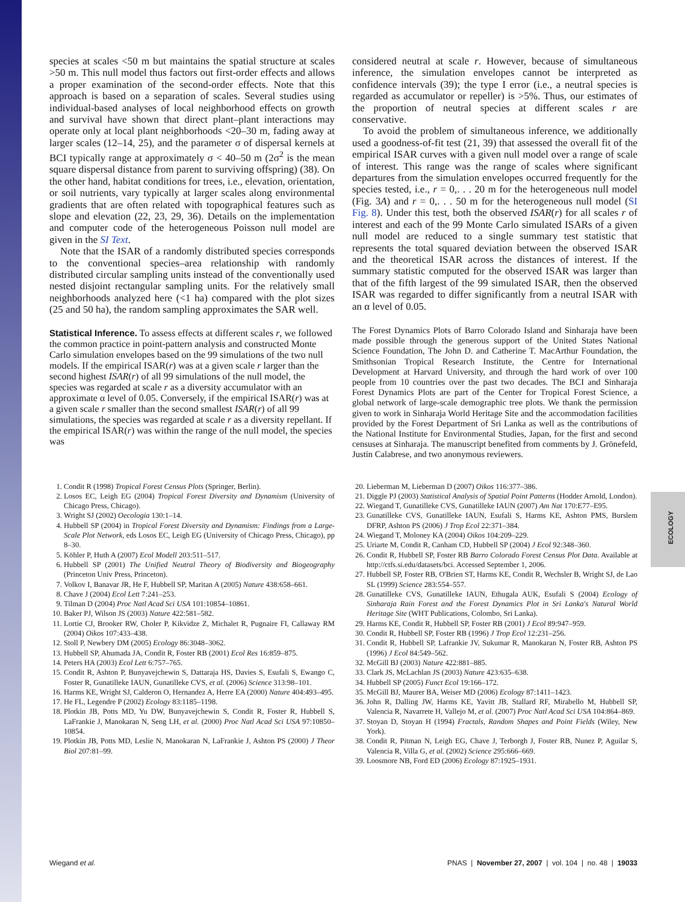ECOLOGY
species at scales <50 m but maintains the spatial structure at scales >50 m. This null model thus factors out first-order effects and allows a proper examination of the second-order effects. Note that this approach is based on a separation of scales. Several studies using individual-based analyses of local neighborhood effects on growth and survival have shown that direct plant–plant interactions may operate only at local plant neighborhoods <20–30 m, fading away at larger scales (12–14, 25), and the parameter σ of dispersal kernels at BCI typically range at approximately σ < 40–50 m (2σ<sup>2</sup> is the mean square dispersal distance from parent to surviving offspring) (38). On the other hand, habitat conditions for trees, i.e., elevation, orientation, or soil nutrients, vary typically at larger scales along environmental gradients that are often related with topographical features such as slope and elevation (22, 23, 29, 36). Details on the implementation and computer code of the heterogeneous Poisson null model are given in the SI Text.
Note that the ISAR of a randomly distributed species corresponds to the conventional species–area relationship with randomly distributed circular sampling units instead of the conventionally used nested disjoint rectangular sampling units. For the relatively small neighborhoods analyzed here (<1 ha) compared with the plot sizes (25 and 50 ha), the random sampling approximates the SAR well.
Statistical Inference.
To assess effects at different scales r, we followed the common practice in point-pattern analysis and constructed Monte Carlo simulation envelopes based on the 99 simulations of the two null models. If the empirical ISAR(r) was at a given scale r larger than the second highest ISAR(r) of all 99 simulations of the null model, the species was regarded at scale r as a diversity accumulator with an approximate α level of 0.05. Conversely, if the empirical ISAR(r) was at a given scale r smaller than the second smallest ISAR(r) of all 99 simulations, the species was regarded at scale r as a diversity repellant. If the empirical ISAR(r) was within the range of the null model, the species was
considered neutral at scale r. However, because of simultaneous inference, the simulation envelopes cannot be interpreted as confidence intervals (39); the type I error (i.e., a neutral species is regarded as accumulator or repeller) is >5%. Thus, our estimates of the proportion of neutral species at different scales r are conservative.
To avoid the problem of simultaneous inference, we additionally used a goodness-of-fit test (21, 39) that assessed the overall fit of the empirical ISAR curves with a given null model over a range of scale of interest. This range was the range of scales where significant departures from the simulation envelopes occurred frequently for the species tested, i.e., r = 0,. . . 20 m for the heterogeneous null model (Fig. 3A) and r = 0,. . . 50 m for the heterogeneous null model (SI Fig. 8). Under this test, both the observed ISAR(r) for all scales r of interest and each of the 99 Monte Carlo simulated ISARs of a given null model are reduced to a single summary test statistic that represents the total squared deviation between the observed ISAR and the theoretical ISAR across the distances of interest. If the summary statistic computed for the observed ISAR was larger than that of the fifth largest of the 99 simulated ISAR, then the observed ISAR was regarded to differ significantly from a neutral ISAR with an α level of 0.05.
The Forest Dynamics Plots of Barro Colorado Island and Sinharaja have been made possible through the generous support of the United States National Science Foundation, The John D. and Catherine T. MacArthur Foundation, the Smithsonian Tropical Research Institute, the Centre for International Development at Harvard University, and through the hard work of over 100 people from 10 countries over the past two decades. The BCI and Sinharaja Forest Dynamics Plots are part of the Center for Tropical Forest Science, a global network of large-scale demographic tree plots. We thank the permission given to work in Sinharaja World Heritage Site and the accommodation facilities provided by the Forest Department of Sri Lanka as well as the contributions of the National Institute for Environmental Studies, Japan, for the first and second censuses at Sinharaja. The manuscript benefited from comments by J. Grönefeld, Justin Calabrese, and two anonymous reviewers.
1. Condit R (1998) Tropical Forest Census Plots (Springer, Berlin).
2. Losos EC, Leigh EG (2004) Tropical Forest Diversity and Dynamism (University of Chicago Press, Chicago).
3. Wright SJ (2002) Oecologia 130:1–14.
4. Hubbell SP (2004) in Tropical Forest Diversity and Dynamism: Findings from a Large-Scale Plot Network, eds Losos EC, Leigh EG (University of Chicago Press, Chicago), pp 8–30.
5. Köhler P, Huth A (2007) Ecol Modell 203:511–517.
6. Hubbell SP (2001) The Unified Neutral Theory of Biodiversity and Biogeography (Princeton Univ Press, Princeton).
7. Volkov I, Banavar JR, He F, Hubbell SP, Maritan A (2005) Nature 438:658–661.
8. Chave J (2004) Ecol Lett 7:241–253.
9. Tilman D (2004) Proc Natl Acad Sci USA 101:10854–10861.
10. Baker PJ, Wilson JS (2003) Nature 422:581–582.
11. Lortie CJ, Brooker RW, Choler P, Kikvidze Z, Michalet R, Pugnaire FI, Callaway RM (2004) Oikos 107:433–438.
12. Stoll P, Newbery DM (2005) Ecology 86:3048–3062.
13. Hubbell SP, Ahumada JA, Condit R, Foster RB (2001) Ecol Res 16:859–875.
14. Peters HA (2003) Ecol Lett 6:757–765.
15. Condit R, Ashton P, Bunyavejchewin S, Dattaraja HS, Davies S, Esufali S, Ewango C, Foster R, Gunatilleke IAUN, Gunatilleke CVS, et al. (2006) Science 313:98–101.
16. Harms KE, Wright SJ, Calderon O, Hernandez A, Herre EA (2000) Nature 404:493–495.
17. He FL, Legendre P (2002) Ecology 83:1185–1198.
18. Plotkin JB, Potts MD, Yu DW, Bunyavejchewin S, Condit R, Foster R, Hubbell S, LaFrankie J, Manokaran N, Seng LH, et al. (2000) Proc Natl Acad Sci USA 97:10850–10854.
19. Plotkin JB, Potts MD, Leslie N, Manokaran N, LaFrankie J, Ashton PS (2000) J Theor Biol 207:81–99.
20. Lieberman M, Lieberman D (2007) Oikos 116:377–386.
21. Diggle PJ (2003) Statistical Analysis of Spatial Point Patterns (Hodder Arnold, London).
22. Wiegand T, Gunatilleke CVS, Gunatilleke IAUN (2007) Am Nat 170:E77–E95.
23. Gunatilleke CVS, Gunatilleke IAUN, Esufali S, Harms KE, Ashton PMS, Burslem DFRP, Ashton PS (2006) J Trop Ecol 22:371–384.
24. Wiegand T, Moloney KA (2004) Oikos 104:209–229.
25. Uriarte M, Condit R, Canham CD, Hubbell SP (2004) J Ecol 92:348–360.
26. Condit R, Hubbell SP, Foster RB Barro Colorado Forest Census Plot Data. Available at http://ctfs.si.edu/datasets/bci. Accessed September 1, 2006.
27. Hubbell SP, Foster RB, O'Brien ST, Harms KE, Condit R, Wechsler B, Wright SJ, de Lao SL (1999) Science 283:554–557.
28. Gunatilleke CVS, Gunatilleke IAUN, Ethugala AUK, Esufali S (2004) Ecology of Sinharaja Rain Forest and the Forest Dynamics Plot in Sri Lanka's Natural World Heritage Site (WHT Publications, Colombo, Sri Lanka).
29. Harms KE, Condit R, Hubbell SP, Foster RB (2001) J Ecol 89:947–959.
30. Condit R, Hubbell SP, Foster RB (1996) J Trop Ecol 12:231–256.
31. Condit R, Hubbell SP, Lafrankie JV, Sukumar R, Manokaran N, Foster RB, Ashton PS (1996) J Ecol 84:549–562.
32. McGill BJ (2003) Nature 422:881–885.
33. Clark JS, McLachlan JS (2003) Nature 423:635–638.
34. Hubbell SP (2005) Funct Ecol 19:166–172.
35. McGill BJ, Maurer BA, Weiser MD (2006) Ecology 87:1411–1423.
36. John R, Dalling JW, Harms KE, Yavitt JB, Stallard RF, Mirabello M, Hubbell SP, Valencia R, Navarrete H, Vallejo M, et al. (2007) Proc Natl Acad Sci USA 104:864–869.
37. Stoyan D, Stoyan H (1994) Fractals, Random Shapes and Point Fields (Wiley, New York).
38. Condit R, Pitman N, Leigh EG, Chave J, Terborgh J, Foster RB, Nunez P, Aguilar S, Valencia R, Villa G, et al. (2002) Science 295:666–669.
39. Loosmore NB, Ford ED (2006) Ecology 87:1925–1931.
Wiegand et al. PNAS | November 27, 2007 | vol. 104 | no. 48 | 19033